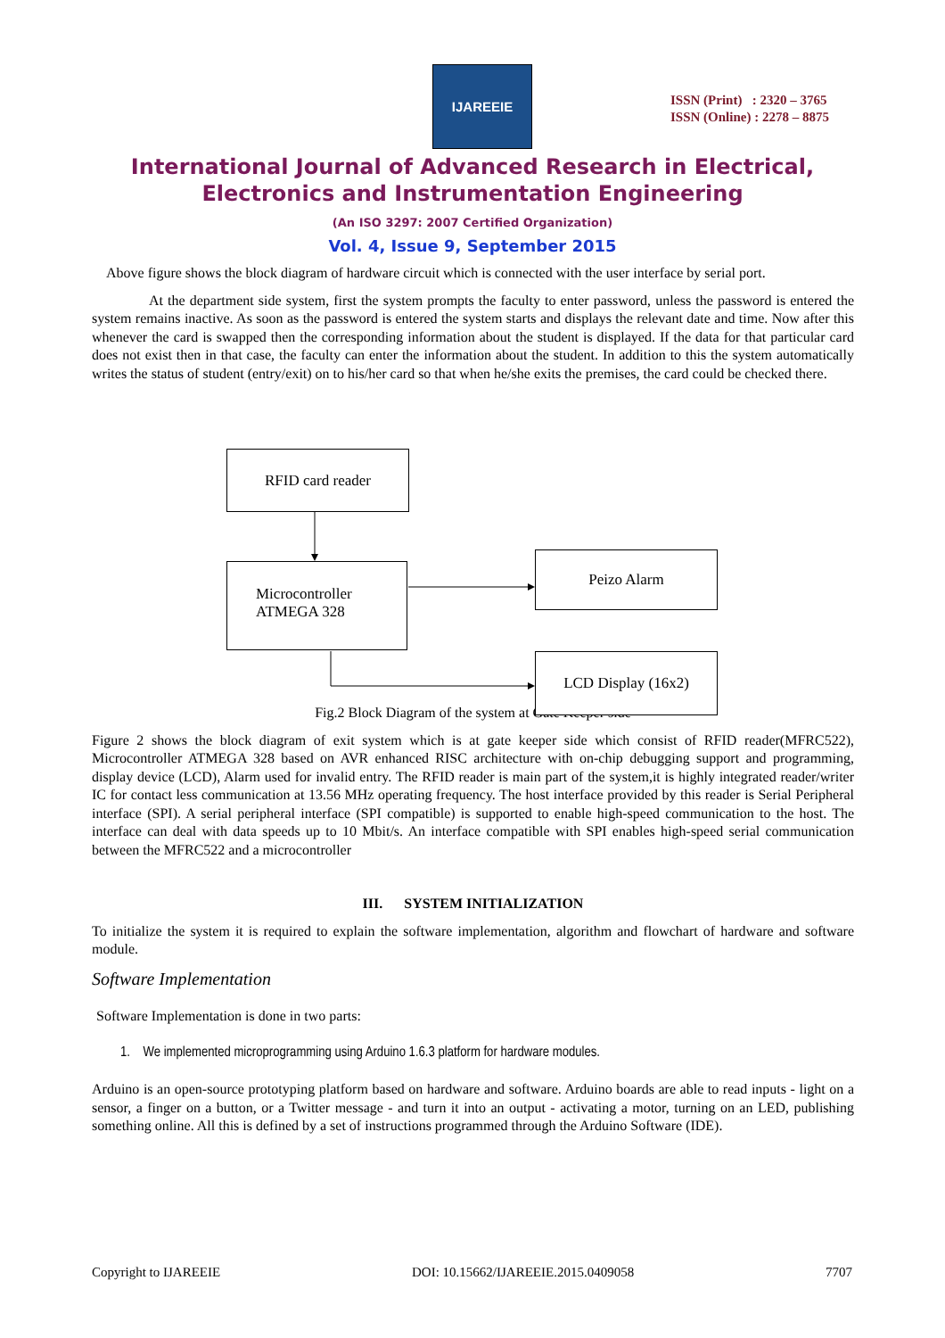IJAREEIE
ISSN (Print) : 2320 – 3765
ISSN (Online) : 2278 – 8875
International Journal of Advanced Research in Electrical,
Electronics and Instrumentation Engineering
(An ISO 3297: 2007 Certified Organization)
Vol. 4, Issue 9, September 2015
Above figure shows the block diagram of hardware circuit which is connected with the user interface by serial port.
At the department side system, first the system prompts the faculty to enter password, unless the password is entered the system remains inactive. As soon as the password is entered the system starts and displays the relevant date and time. Now after this whenever the card is swapped then the corresponding information about the student is displayed. If the data for that particular card does not exist then in that case, the faculty can enter the information about the student. In addition to this the system automatically writes the status of student (entry/exit) on to his/her card so that when he/she exits the premises, the card could be checked there.
RFID card reader
Microcontroller
ATMEGA 328
Peizo Alarm
LCD Display (16x2)
Fig.2 Block Diagram of the system at Gate Keeper side
Figure 2 shows the block diagram of exit system which is at gate keeper side which consist of RFID reader(MFRC522), Microcontroller ATMEGA 328 based on AVR enhanced RISC architecture with on-chip debugging support and programming, display device (LCD), Alarm used for invalid entry. The RFID reader is main part of the system,it is highly integrated reader/writer IC for contact less communication at 13.56 MHz operating frequency. The host interface provided by this reader is Serial Peripheral interface (SPI). A serial peripheral interface (SPI compatible) is supported to enable high-speed communication to the host. The interface can deal with data speeds up to 10 Mbit/s. An interface compatible with SPI enables high-speed serial communication between the MFRC522 and a microcontroller
III. SYSTEM INITIALIZATION
To initialize the system it is required to explain the software implementation, algorithm and flowchart of hardware and software module.
Software Implementation
Software Implementation is done in two parts:
1. We implemented microprogramming using Arduino 1.6.3 platform for hardware modules.
Arduino is an open-source prototyping platform based on hardware and software. Arduino boards are able to read inputs - light on a sensor, a finger on a button, or a Twitter message - and turn it into an output - activating a motor, turning on an LED, publishing something online. All this is defined by a set of instructions programmed through the Arduino Software (IDE).
Copyright to IJAREEIE DOI: 10.15662/IJAREEIE.2015.0409058 7707